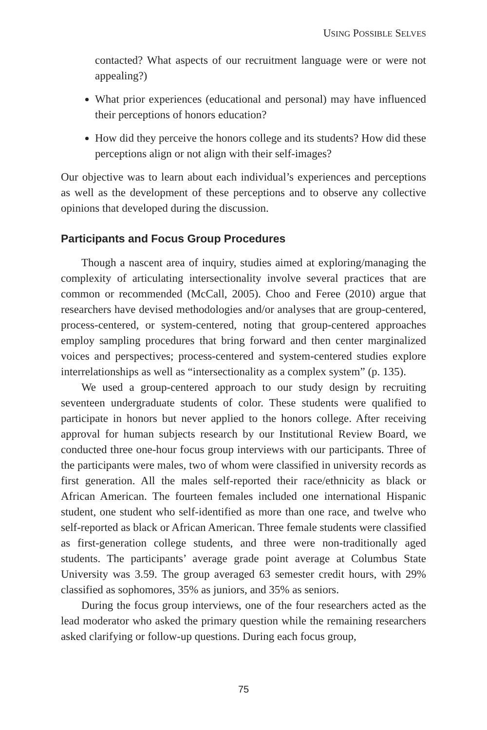USING POSSIBLE SELVES
contacted? What aspects of our recruitment language were or were not appealing?)
What prior experiences (educational and personal) may have influenced their perceptions of honors education?
How did they perceive the honors college and its students? How did these perceptions align or not align with their self-images?
Our objective was to learn about each individual’s experiences and perceptions as well as the development of these perceptions and to observe any collective opinions that developed during the discussion.
Participants and Focus Group Procedures
Though a nascent area of inquiry, studies aimed at exploring/managing the complexity of articulating intersectionality involve several practices that are common or recommended (McCall, 2005). Choo and Feree (2010) argue that researchers have devised methodologies and/or analyses that are group-centered, process-centered, or system-centered, noting that group-centered approaches employ sampling procedures that bring forward and then center marginalized voices and perspectives; process-centered and system-centered studies explore interrelationships as well as “intersectionality as a complex system” (p. 135).
We used a group-centered approach to our study design by recruiting seventeen undergraduate students of color. These students were qualified to participate in honors but never applied to the honors college. After receiving approval for human subjects research by our Institutional Review Board, we conducted three one-hour focus group interviews with our participants. Three of the participants were males, two of whom were classified in university records as first generation. All the males self-reported their race/ethnicity as black or African American. The fourteen females included one international Hispanic student, one student who self-identified as more than one race, and twelve who self-reported as black or African American. Three female students were classified as first-generation college students, and three were non-traditionally aged students. The participants’ average grade point average at Columbus State University was 3.59. The group averaged 63 semester credit hours, with 29% classified as sophomores, 35% as juniors, and 35% as seniors.
During the focus group interviews, one of the four researchers acted as the lead moderator who asked the primary question while the remaining researchers asked clarifying or follow-up questions. During each focus group,
75